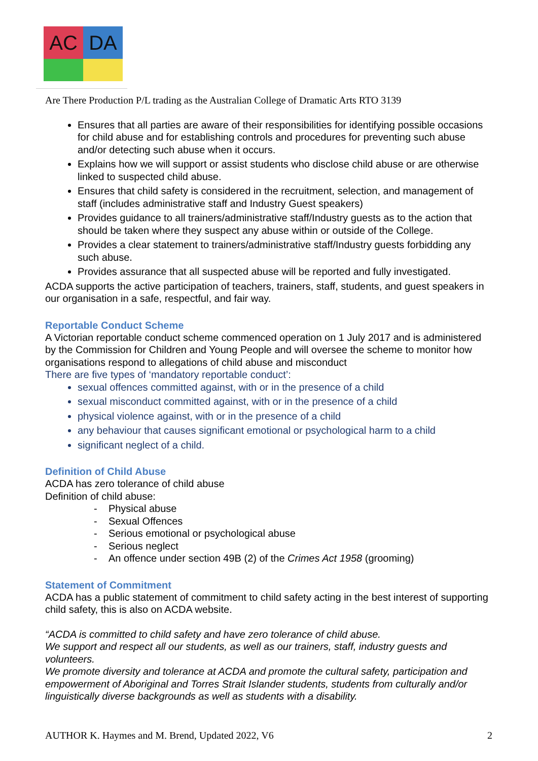AC
DA
Are There Production P/L trading as the Australian College of Dramatic Arts RTO 3139
Ensures that all parties are aware of their responsibilities for identifying possible occasions for child abuse and for establishing controls and procedures for preventing such abuse and/or detecting such abuse when it occurs.
Explains how we will support or assist students who disclose child abuse or are otherwise linked to suspected child abuse.
Ensures that child safety is considered in the recruitment, selection, and management of staff (includes administrative staff and Industry Guest speakers)
Provides guidance to all trainers/administrative staff/Industry guests as to the action that should be taken where they suspect any abuse within or outside of the College.
Provides a clear statement to trainers/administrative staff/Industry guests forbidding any such abuse.
Provides assurance that all suspected abuse will be reported and fully investigated.
ACDA supports the active participation of teachers, trainers, staff, students, and guest speakers in our organisation in a safe, respectful, and fair way.
Reportable Conduct Scheme
A Victorian reportable conduct scheme commenced operation on 1 July 2017 and is administered by the Commission for Children and Young People and will oversee the scheme to monitor how organisations respond to allegations of child abuse and misconduct
There are five types of ‘mandatory reportable conduct’:
sexual offences committed against, with or in the presence of a child
sexual misconduct committed against, with or in the presence of a child
physical violence against, with or in the presence of a child
any behaviour that causes significant emotional or psychological harm to a child
significant neglect of a child.
Definition of Child Abuse
ACDA has zero tolerance of child abuse
Definition of child abuse:
- Physical abuse
- Sexual Offences
- Serious emotional or psychological abuse
- Serious neglect
- An offence under section 49B (2) of the Crimes Act 1958 (grooming)
Statement of Commitment
ACDA has a public statement of commitment to child safety acting in the best interest of supporting child safety, this is also on ACDA website.
“ACDA is committed to child safety and have zero tolerance of child abuse.
We support and respect all our students, as well as our trainers, staff, industry guests and volunteers.
We promote diversity and tolerance at ACDA and promote the cultural safety, participation and empowerment of Aboriginal and Torres Strait Islander students, students from culturally and/or linguistically diverse backgrounds as well as students with a disability.
AUTHOR K. Haymes and M. Brend, Updated 2022, V6 2